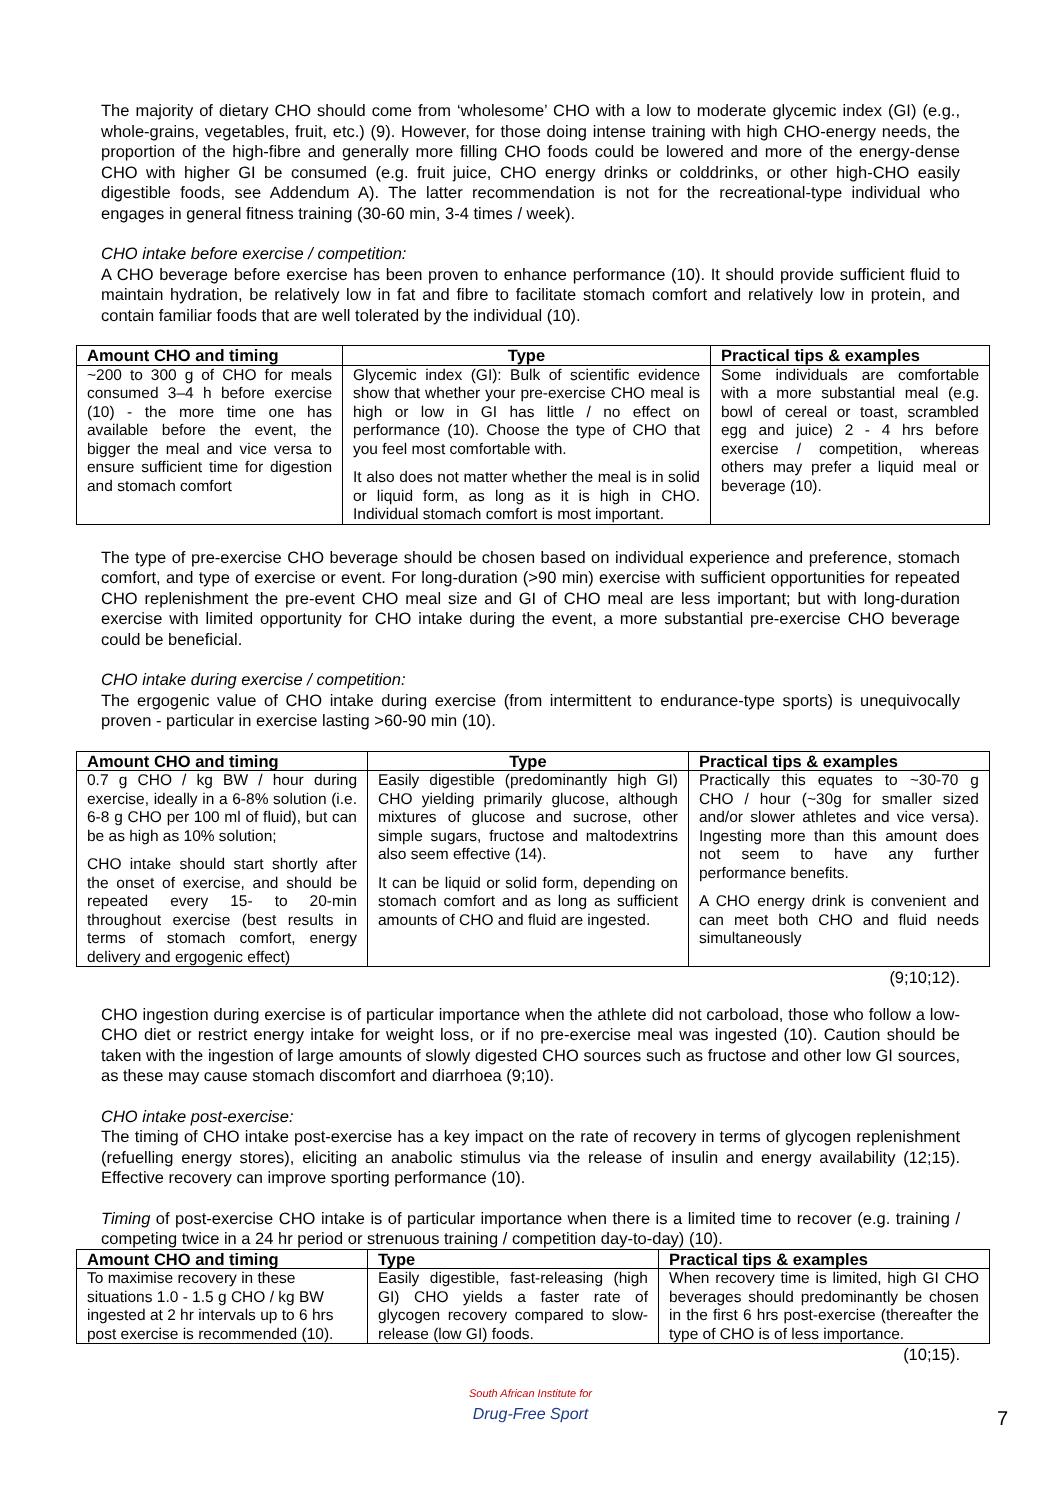The majority of dietary CHO should come from ‘wholesome’ CHO with a low to moderate glycemic index (GI) (e.g., whole-grains, vegetables, fruit, etc.) (9). However, for those doing intense training with high CHO-energy needs, the proportion of the high-fibre and generally more filling CHO foods could be lowered and more of the energy-dense CHO with higher GI be consumed (e.g. fruit juice, CHO energy drinks or colddrinks, or other high-CHO easily digestible foods, see Addendum A). The latter recommendation is not for the recreational-type individual who engages in general fitness training (30-60 min, 3-4 times / week).
CHO intake before exercise / competition:
A CHO beverage before exercise has been proven to enhance performance (10). It should provide sufficient fluid to maintain hydration, be relatively low in fat and fibre to facilitate stomach comfort and relatively low in protein, and contain familiar foods that are well tolerated by the individual (10).
| Amount CHO and timing | Type | Practical tips & examples |
| --- | --- | --- |
| ~200 to 300 g of CHO for meals consumed 3–4 h before exercise (10) - the more time one has available before the event, the bigger the meal and vice versa to ensure sufficient time for digestion and stomach comfort | Glycemic index (GI): Bulk of scientific evidence show that whether your pre-exercise CHO meal is high or low in GI has little / no effect on performance (10). Choose the type of CHO that you feel most comfortable with. It also does not matter whether the meal is in solid or liquid form, as long as it is high in CHO. Individual stomach comfort is most important. | Some individuals are comfortable with a more substantial meal (e.g. bowl of cereal or toast, scrambled egg and juice) 2 - 4 hrs before exercise / competition, whereas others may prefer a liquid meal or beverage (10). |
The type of pre-exercise CHO beverage should be chosen based on individual experience and preference, stomach comfort, and type of exercise or event. For long-duration (>90 min) exercise with sufficient opportunities for repeated CHO replenishment the pre-event CHO meal size and GI of CHO meal are less important; but with long-duration exercise with limited opportunity for CHO intake during the event, a more substantial pre-exercise CHO beverage could be beneficial.
CHO intake during exercise / competition:
The ergogenic value of CHO intake during exercise (from intermittent to endurance-type sports) is unequivocally proven - particular in exercise lasting >60-90 min (10).
| Amount CHO and timing | Type | Practical tips & examples |
| --- | --- | --- |
| 0.7 g CHO / kg BW / hour during exercise, ideally in a 6-8% solution (i.e. 6-8 g CHO per 100 ml of fluid), but can be as high as 10% solution; CHO intake should start shortly after the onset of exercise, and should be repeated every 15- to 20-min throughout exercise (best results in terms of stomach comfort, energy delivery and ergogenic effect) | Easily digestible (predominantly high GI) CHO yielding primarily glucose, although mixtures of glucose and sucrose, other simple sugars, fructose and maltodextrins also seem effective (14). It can be liquid or solid form, depending on stomach comfort and as long as sufficient amounts of CHO and fluid are ingested. | Practically this equates to ~30-70 g CHO / hour (~30g for smaller sized and/or slower athletes and vice versa). Ingesting more than this amount does not seem to have any further performance benefits. A CHO energy drink is convenient and can meet both CHO and fluid needs simultaneously |
(9;10;12).
CHO ingestion during exercise is of particular importance when the athlete did not carboload, those who follow a low-CHO diet or restrict energy intake for weight loss, or if no pre-exercise meal was ingested (10). Caution should be taken with the ingestion of large amounts of slowly digested CHO sources such as fructose and other low GI sources, as these may cause stomach discomfort and diarrhoea (9;10).
CHO intake post-exercise:
The timing of CHO intake post-exercise has a key impact on the rate of recovery in terms of glycogen replenishment (refuelling energy stores), eliciting an anabolic stimulus via the release of insulin and energy availability (12;15). Effective recovery can improve sporting performance (10).
Timing of post-exercise CHO intake is of particular importance when there is a limited time to recover (e.g. training / competing twice in a 24 hr period or strenuous training / competition day-to-day) (10).
| Amount CHO and timing | Type | Practical tips & examples |
| --- | --- | --- |
| To maximise recovery in these situations 1.0 - 1.5 g CHO / kg BW ingested at 2 hr intervals up to 6 hrs post exercise is recommended (10). | Easily digestible, fast-releasing (high GI) CHO yields a faster rate of glycogen recovery compared to slow-release (low GI) foods. | When recovery time is limited, high GI CHO beverages should predominantly be chosen in the first 6 hrs post-exercise (thereafter the type of CHO is of less importance. |
(10;15).
South African Institute for
Drug-Free Sport
7